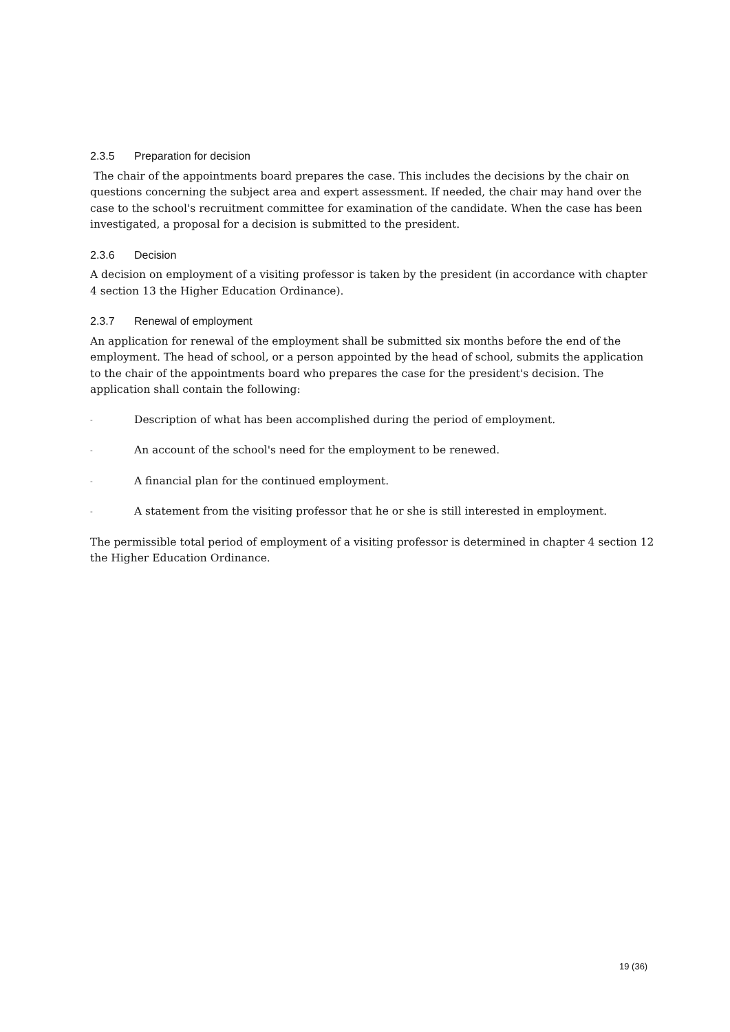2.3.5 Preparation for decision
The chair of the appointments board prepares the case. This includes the decisions by the chair on questions concerning the subject area and expert assessment. If needed, the chair may hand over the case to the school's recruitment committee for examination of the candidate. When the case has been investigated, a proposal for a decision is submitted to the president.
2.3.6 Decision
A decision on employment of a visiting professor is taken by the president (in accordance with chapter 4 section 13 the Higher Education Ordinance).
2.3.7 Renewal of employment
An application for renewal of the employment shall be submitted six months before the end of the employment. The head of school, or a person appointed by the head of school, submits the application to the chair of the appointments board who prepares the case for the president's decision. The application shall contain the following:
- Description of what has been accomplished during the period of employment.
- An account of the school's need for the employment to be renewed.
- A financial plan for the continued employment.
- A statement from the visiting professor that he or she is still interested in employment.
The permissible total period of employment of a visiting professor is determined in chapter 4 section 12 the Higher Education Ordinance.
19 (36)